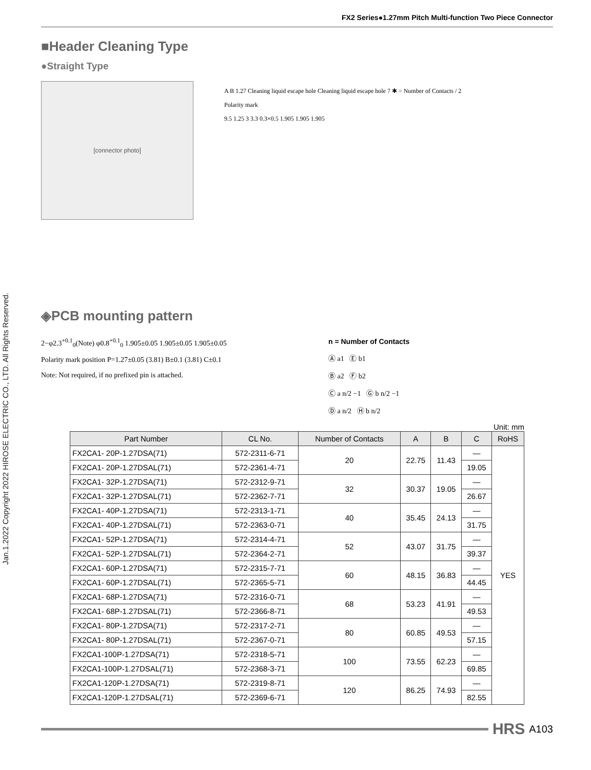Jan.1.2022 Copyright 2022 HIROSE ELECTRIC CO., LTD. All Rights Reserved.
FX2 Series●1.27mm Pitch Multi-function Two Piece Connector
■Header Cleaning Type
●Straight Type
[connector photo]
A B 1.27 Cleaning liquid escape hole Cleaning liquid escape hole 7 ✱ = Number of Contacts / 2
Polarity mark
9.5 1.25 3 3.3 0.3×0.5 1.905 1.905 1.905
◈PCB mounting pattern
2−φ2.3<sup>+0.1</sup><sub>0</sub>(Note) φ0.8<sup>+0.1</sup><sub>0</sub> 1.905±0.05 1.905±0.05 1.905±0.05
Polarity mark position P=1.27±0.05 (3.81) B±0.1 (3.81) C±0.1
Note: Not required, if no prefixed pin is attached.
n = Number of Contacts
Ⓐ a1 Ⓔ b1
Ⓑ a2 Ⓕ b2
Ⓒ a n/2 −1 Ⓖ b n/2 −1
Ⓓ a n/2 Ⓗ b n/2
Unit: mm
| Part Number | CL No. | Number of Contacts | A | B | C | RoHS |
| --- | --- | --- | --- | --- | --- | --- |
| FX2CA1- 20P-1.27DSA(71) | 572-2311-6-71 | 20 | 22.75 | 11.43 | — | YES |
| FX2CA1- 20P-1.27DSAL(71) | 572-2361-4-71 | | | | 19.05 | |
| FX2CA1- 32P-1.27DSA(71) | 572-2312-9-71 | 32 | 30.37 | 19.05 | — | |
| FX2CA1- 32P-1.27DSAL(71) | 572-2362-7-71 | | | | 26.67 | |
| FX2CA1- 40P-1.27DSA(71) | 572-2313-1-71 | 40 | 35.45 | 24.13 | — | |
| FX2CA1- 40P-1.27DSAL(71) | 572-2363-0-71 | | | | 31.75 | |
| FX2CA1- 52P-1.27DSA(71) | 572-2314-4-71 | 52 | 43.07 | 31.75 | — | |
| FX2CA1- 52P-1.27DSAL(71) | 572-2364-2-71 | | | | 39.37 | |
| FX2CA1- 60P-1.27DSA(71) | 572-2315-7-71 | 60 | 48.15 | 36.83 | — | |
| FX2CA1- 60P-1.27DSAL(71) | 572-2365-5-71 | | | | 44.45 | |
| FX2CA1- 68P-1.27DSA(71) | 572-2316-0-71 | 68 | 53.23 | 41.91 | — | |
| FX2CA1- 68P-1.27DSAL(71) | 572-2366-8-71 | | | | 49.53 | |
| FX2CA1- 80P-1.27DSA(71) | 572-2317-2-71 | 80 | 60.85 | 49.53 | — | |
| FX2CA1- 80P-1.27DSAL(71) | 572-2367-0-71 | | | | 57.15 | |
| FX2CA1-100P-1.27DSA(71) | 572-2318-5-71 | 100 | 73.55 | 62.23 | — | |
| FX2CA1-100P-1.27DSAL(71) | 572-2368-3-71 | | | | 69.85 | |
| FX2CA1-120P-1.27DSA(71) | 572-2319-8-71 | 120 | 86.25 | 74.93 | — | |
| FX2CA1-120P-1.27DSAL(71) | 572-2369-6-71 | | | | 82.55 | |
HRS A103